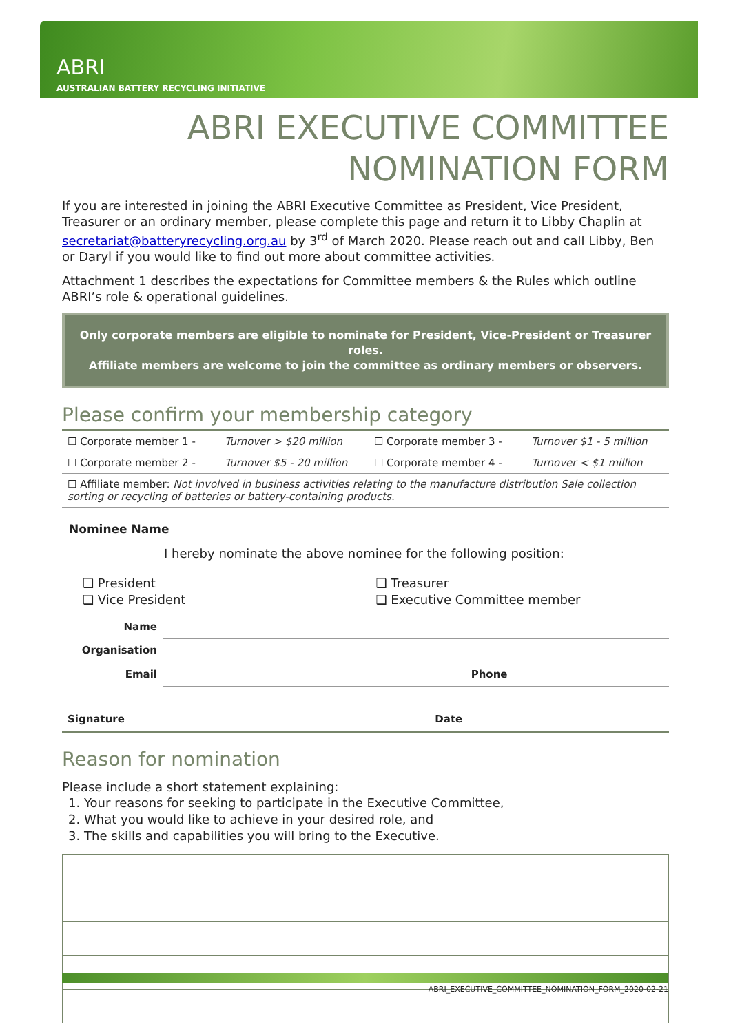ABRI
AUSTRALIAN BATTERY RECYCLING INITIATIVE
ABRI EXECUTIVE COMMITTEE
NOMINATION FORM
If you are interested in joining the ABRI Executive Committee as President, Vice President, Treasurer or an ordinary member, please complete this page and return it to Libby Chaplin at secretariat@batteryrecycling.org.au by 3<sup>rd</sup> of March 2020. Please reach out and call Libby, Ben or Daryl if you would like to find out more about committee activities.
Attachment 1 describes the expectations for Committee members & the Rules which outline ABRI’s role & operational guidelines.
Only corporate members are eligible to nominate for President, Vice-President or Treasurer roles.
Affiliate members are welcome to join the committee as ordinary members or observers.
Please confirm your membership category
| ☐ Corporate member 1 - | Turnover > $20 million | ☐ Corporate member 3 - | Turnover $1 - 5 million |
| ☐ Corporate member 2 - | Turnover $5 - 20 million | ☐ Corporate member 4 - | Turnover < $1 million |
| ☐ Affiliate member: Not involved in business activities relating to the manufacture distribution Sale collection sorting or recycling of batteries or battery-containing products. | | | |
Nominee Name
I hereby nominate the above nominee for the following position:
❑ President
❑ Vice President
❑ Treasurer
❑ Executive Committee member
| Name | | | |
| Organisation | | | |
| Email | | Phone | |
| Signature | Date | |
Reason for nomination
Please include a short statement explaining:
1. Your reasons for seeking to participate in the Executive Committee,
2. What you would like to achieve in your desired role, and
3. The skills and capabilities you will bring to the Executive.
ABRI_EXECUTIVE_COMMITTEE_NOMINATION_FORM_2020-02-21